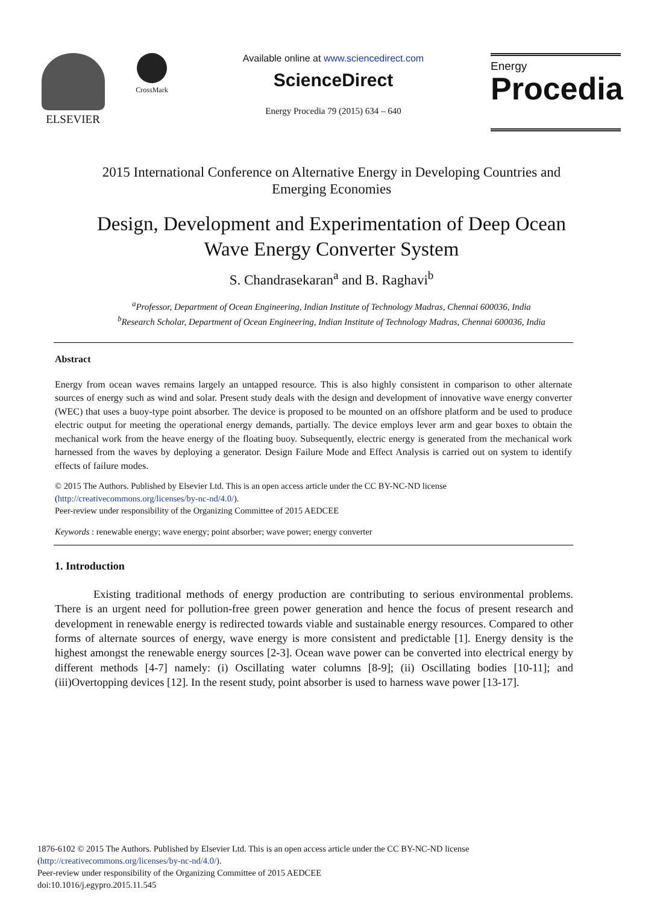ELSEVIER
CrossMark
Available online at www.sciencedirect.com
ScienceDirect
Energy Procedia 79 (2015) 634 – 640
Energy
Procedia
2015 International Conference on Alternative Energy in Developing Countries and
Emerging Economies
Design, Development and Experimentation of Deep Ocean
Wave Energy Converter System
S. Chandrasekaran<sup>a</sup> and B. Raghavi<sup>b</sup>
<sup>a</sup> Professor, Department of Ocean Engineering, Indian Institute of Technology Madras, Chennai 600036, India
<sup>b</sup> Research Scholar, Department of Ocean Engineering, Indian Institute of Technology Madras, Chennai 600036, India
Abstract
Energy from ocean waves remains largely an untapped resource. This is also highly consistent in comparison to other alternate sources of energy such as wind and solar. Present study deals with the design and development of innovative wave energy converter (WEC) that uses a buoy-type point absorber. The device is proposed to be mounted on an offshore platform and be used to produce electric output for meeting the operational energy demands, partially. The device employs lever arm and gear boxes to obtain the mechanical work from the heave energy of the floating buoy. Subsequently, electric energy is generated from the mechanical work harnessed from the waves by deploying a generator. Design Failure Mode and Effect Analysis is carried out on system to identify effects of failure modes.
© 2015 The Authors. Published by Elsevier Ltd. This is an open access article under the CC BY-NC-ND license
(http://creativecommons.org/licenses/by-nc-nd/4.0/).
Peer-review under responsibility of the Organizing Committee of 2015 AEDCEE
Keywords : renewable energy; wave energy; point absorber; wave power; energy converter
1. Introduction
Existing traditional methods of energy production are contributing to serious environmental problems. There is an urgent need for pollution-free green power generation and hence the focus of present research and development in renewable energy is redirected towards viable and sustainable energy resources. Compared to other forms of alternate sources of energy, wave energy is more consistent and predictable [1]. Energy density is the highest amongst the renewable energy sources [2-3]. Ocean wave power can be converted into electrical energy by different methods [4-7] namely: (i) Oscillating water columns [8-9]; (ii) Oscillating bodies [10-11]; and (iii)Overtopping devices [12]. In the resent study, point absorber is used to harness wave power [13-17].
1876-6102 © 2015 The Authors. Published by Elsevier Ltd. This is an open access article under the CC BY-NC-ND license
(http://creativecommons.org/licenses/by-nc-nd/4.0/).
Peer-review under responsibility of the Organizing Committee of 2015 AEDCEE
doi:10.1016/j.egypro.2015.11.545